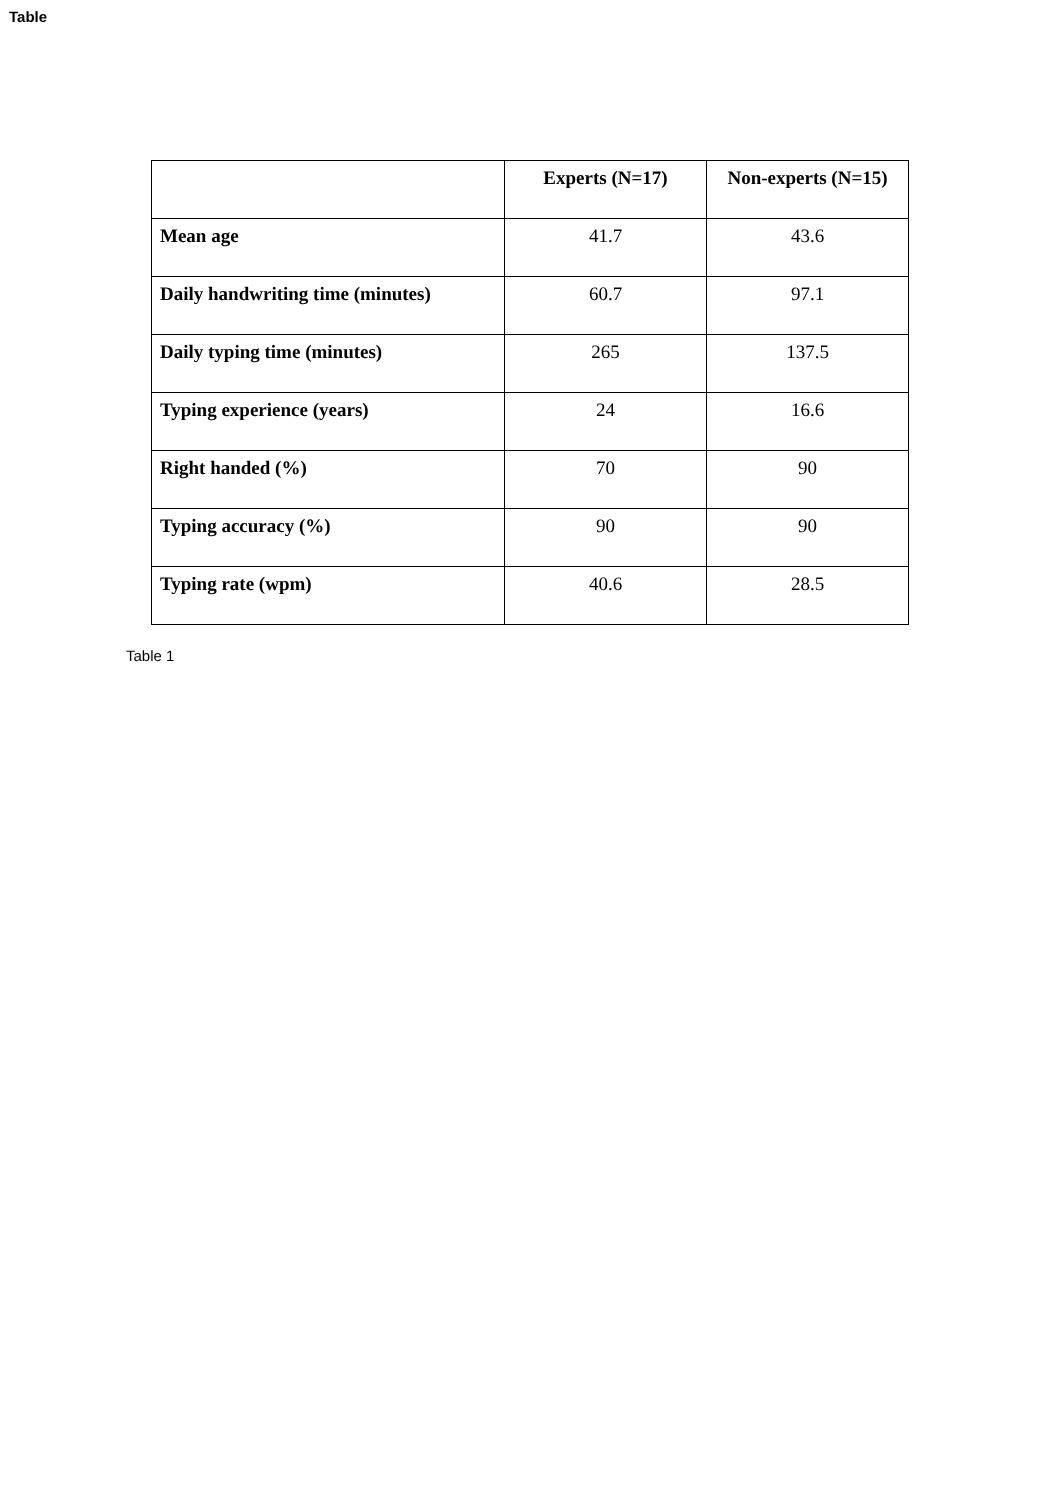Table
| | Experts (N=17) | Non-experts (N=15) |
| --- | --- | --- |
| Mean age | 41.7 | 43.6 |
| Daily handwriting time (minutes) | 60.7 | 97.1 |
| Daily typing time (minutes) | 265 | 137.5 |
| Typing experience (years) | 24 | 16.6 |
| Right handed (%) | 70 | 90 |
| Typing accuracy (%) | 90 | 90 |
| Typing rate (wpm) | 40.6 | 28.5 |
Table 1